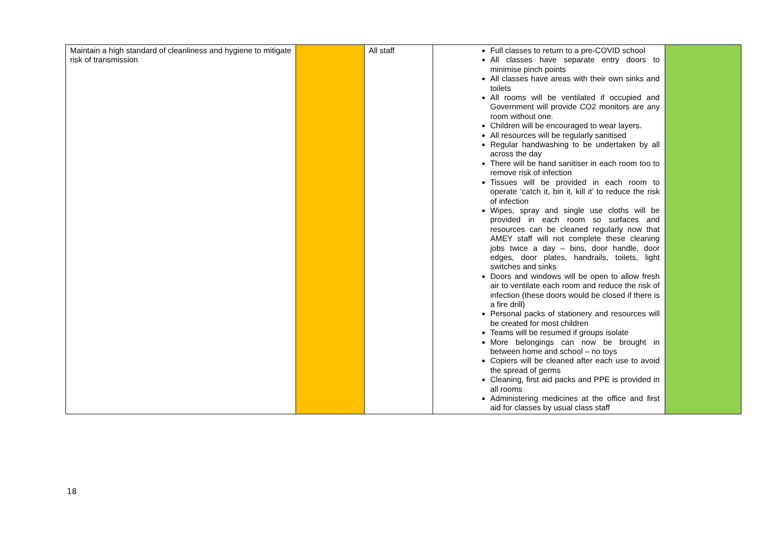| Maintain a high standard of cleanliness and hygiene to mitigate risk of transmission | | All staff | Full classes to return to a pre-COVID school All classes have separate entry doors to minimise pinch points All classes have areas with their own sinks and toilets All rooms will be ventilated if occupied and Government will provide CO2 monitors are any room without one. Children will be encouraged to wear layers. All resources will be regularly sanitised Regular handwashing to be undertaken by all across the day There will be hand sanitiser in each room too to remove risk of infection Tissues will be provided in each room to operate ‘catch it, bin it, kill it’ to reduce the risk of infection Wipes, spray and single use cloths will be provided in each room so surfaces and resources can be cleaned regularly now that AMEY staff will not complete these cleaning jobs twice a day – bins, door handle, door edges, door plates, handrails, toilets, light switches and sinks Doors and windows will be open to allow fresh air to ventilate each room and reduce the risk of infection (these doors would be closed if there is a fire drill) Personal packs of stationery and resources will be created for most children Teams will be resumed if groups isolate More belongings can now be brought in between home and school – no toys Copiers will be cleaned after each use to avoid the spread of germs Cleaning, first aid packs and PPE is provided in all rooms Administering medicines at the office and first aid for classes by usual class staff | |
18